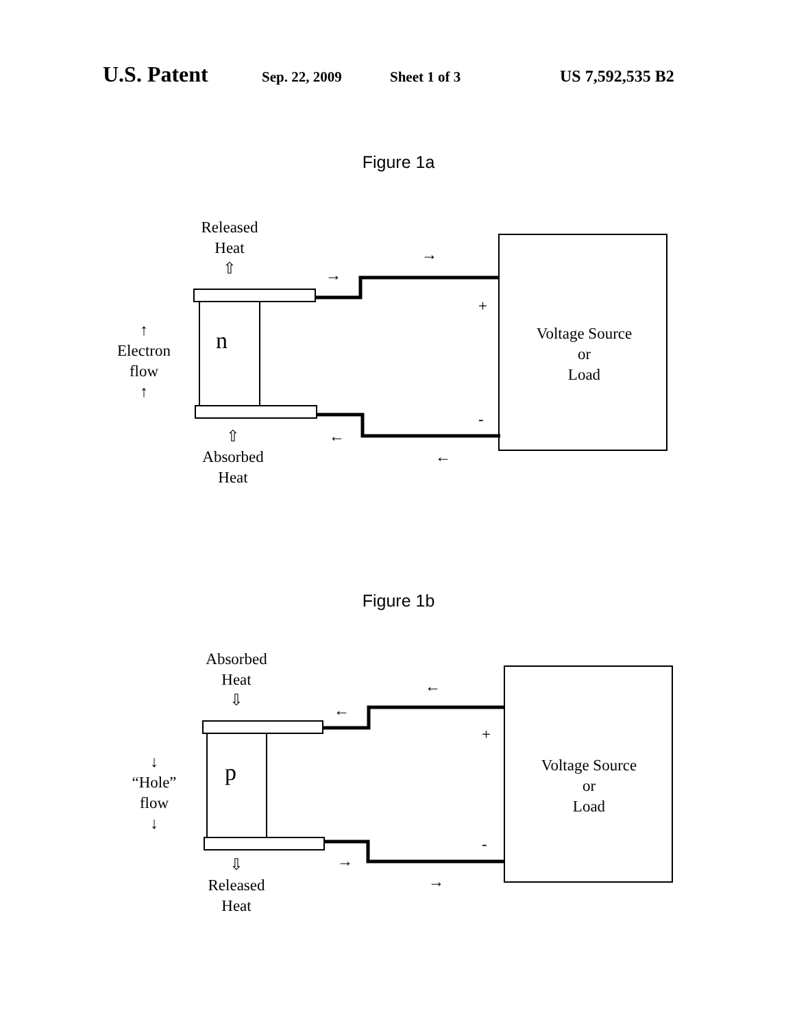U.S. Patent Sep. 22, 2009 Sheet 1 of 3 US 7,592,535 B2
Figure 1a
Released
Heat
⇧
↑
Electron
flow
↑
n
⇧
Absorbed
Heat
→
→
←
←
+
-
Voltage Source
or
Load
Figure 1b
Absorbed
Heat
⇩
↓
“Hole”
flow
↓
p
⇩
Released
Heat
←
←
→
→
+
-
Voltage Source
or
Load